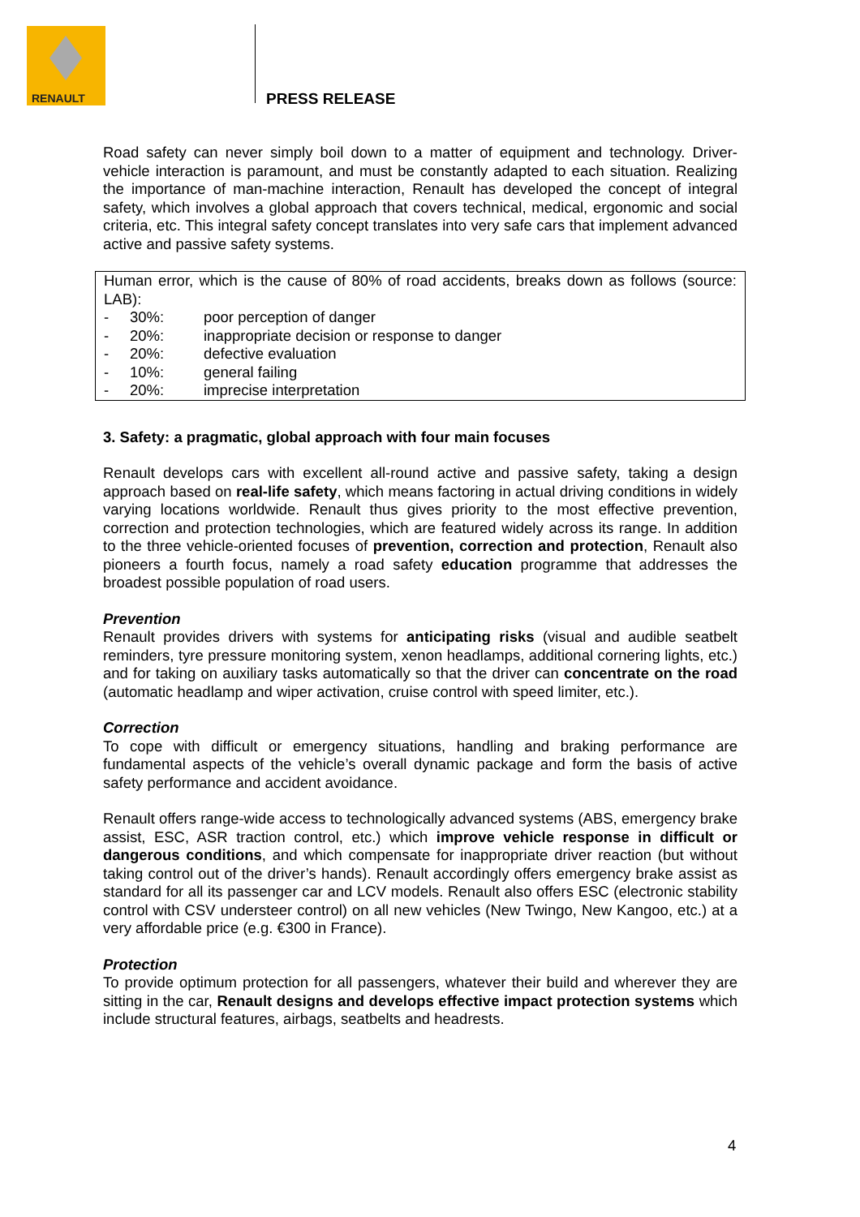RENAULT
PRESS RELEASE
Road safety can never simply boil down to a matter of equipment and technology. Driver-vehicle interaction is paramount, and must be constantly adapted to each situation. Realizing the importance of man-machine interaction, Renault has developed the concept of integral safety, which involves a global approach that covers technical, medical, ergonomic and social criteria, etc. This integral safety concept translates into very safe cars that implement advanced active and passive safety systems.
Human error, which is the cause of 80% of road accidents, breaks down as follows (source: LAB):
- 30%: poor perception of danger
- 20%: inappropriate decision or response to danger
- 20%: defective evaluation
- 10%: general failing
- 20%: imprecise interpretation
3. Safety: a pragmatic, global approach with four main focuses
Renault develops cars with excellent all-round active and passive safety, taking a design approach based on real-life safety, which means factoring in actual driving conditions in widely varying locations worldwide. Renault thus gives priority to the most effective prevention, correction and protection technologies, which are featured widely across its range. In addition to the three vehicle-oriented focuses of prevention, correction and protection, Renault also pioneers a fourth focus, namely a road safety education programme that addresses the broadest possible population of road users.
Prevention
Renault provides drivers with systems for anticipating risks (visual and audible seatbelt reminders, tyre pressure monitoring system, xenon headlamps, additional cornering lights, etc.) and for taking on auxiliary tasks automatically so that the driver can concentrate on the road (automatic headlamp and wiper activation, cruise control with speed limiter, etc.).
Correction
To cope with difficult or emergency situations, handling and braking performance are fundamental aspects of the vehicle’s overall dynamic package and form the basis of active safety performance and accident avoidance.
Renault offers range-wide access to technologically advanced systems (ABS, emergency brake assist, ESC, ASR traction control, etc.) which improve vehicle response in difficult or dangerous conditions, and which compensate for inappropriate driver reaction (but without taking control out of the driver’s hands). Renault accordingly offers emergency brake assist as standard for all its passenger car and LCV models. Renault also offers ESC (electronic stability control with CSV understeer control) on all new vehicles (New Twingo, New Kangoo, etc.) at a very affordable price (e.g. €300 in France).
Protection
To provide optimum protection for all passengers, whatever their build and wherever they are sitting in the car, Renault designs and develops effective impact protection systems which include structural features, airbags, seatbelts and headrests.
4